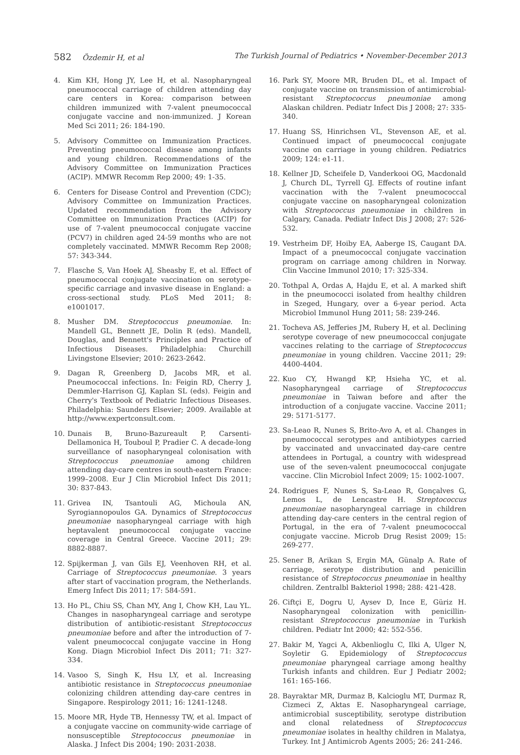582 Özdemir H, et al The Turkish Journal of Pediatrics • November-December 2013
4. Kim KH, Hong JY, Lee H, et al. Nasopharyngeal pneumococcal carriage of children attending day care centers in Korea: comparison between children immunized with 7-valent pneumococcal conjugate vaccine and non-immunized. J Korean Med Sci 2011; 26: 184-190.
5. Advisory Committee on Immunization Practices. Preventing pneumococcal disease among infants and young children. Recommendations of the Advisory Committee on Immunization Practices (ACIP). MMWR Recomm Rep 2000; 49: 1-35.
6. Centers for Disease Control and Prevention (CDC); Advisory Committee on Immunization Practices. Updated recommendation from the Advisory Committee on Immunization Practices (ACIP) for use of 7-valent pneumococcal conjugate vaccine (PCV7) in children aged 24-59 months who are not completely vaccinated. MMWR Recomm Rep 2008; 57: 343-344.
7. Flasche S, Van Hoek AJ, Sheasby E, et al. Effect of pneumococcal conjugate vaccination on serotype-specific carriage and invasive disease in England: a cross-sectional study. PLoS Med 2011; 8: e1001017.
8. Musher DM. Streptococcus pneumoniae. In: Mandell GL, Bennett JE, Dolin R (eds). Mandell, Douglas, and Bennett's Principles and Practice of Infectious Diseases. Philadelphia: Churchill Livingstone Elsevier; 2010: 2623-2642.
9. Dagan R, Greenberg D, Jacobs MR, et al. Pneumococcal infections. In: Feigin RD, Cherry J, Demmler-Harrison GJ, Kaplan SL (eds). Feigin and Cherry's Textbook of Pediatric Infectious Diseases. Philadelphia: Saunders Elsevier; 2009. Available at http://www.expertconsult.com.
10. Dunais B, Bruno-Bazureault P, Carsenti-Dellamonica H, Touboul P, Pradier C. A decade-long surveillance of nasopharyngeal colonisation with Streptococcus pneumoniae among children attending day-care centres in south-eastern France: 1999–2008. Eur J Clin Microbiol Infect Dis 2011; 30: 837-843.
11. Grivea IN, Tsantouli AG, Michoula AN, Syrogiannopoulos GA. Dynamics of Streptococcus pneumoniae nasopharyngeal carriage with high heptavalent pneumococcal conjugate vaccine coverage in Central Greece. Vaccine 2011; 29: 8882-8887.
12. Spijkerman J, van Gils EJ, Veenhoven RH, et al. Carriage of Streptococcus pneumoniae. 3 years after start of vaccination program, the Netherlands. Emerg Infect Dis 2011; 17: 584-591.
13. Ho PL, Chiu SS, Chan MY, Ang I, Chow KH, Lau YL. Changes in nasopharyngeal carriage and serotype distribution of antibiotic-resistant Streptococcus pneumoniae before and after the introduction of 7-valent pneumococcal conjugate vaccine in Hong Kong. Diagn Microbiol Infect Dis 2011; 71: 327-334.
14. Vasoo S, Singh K, Hsu LY, et al. Increasing antibiotic resistance in Streptococcus pneumoniae colonizing children attending day-care centres in Singapore. Respirology 2011; 16: 1241-1248.
15. Moore MR, Hyde TB, Hennessy TW, et al. Impact of a conjugate vaccine on community-wide carriage of nonsusceptible Streptococcus pneumoniae in Alaska. J Infect Dis 2004; 190: 2031-2038.
16. Park SY, Moore MR, Bruden DL, et al. Impact of conjugate vaccine on transmission of antimicrobial-resistant Streptococcus pneumoniae among Alaskan children. Pediatr Infect Dis J 2008; 27: 335-340.
17. Huang SS, Hinrichsen VL, Stevenson AE, et al. Continued impact of pneumococcal conjugate vaccine on carriage in young children. Pediatrics 2009; 124: e1-11.
18. Kellner JD, Scheifele D, Vanderkooi OG, Macdonald J, Church DL, Tyrrell GJ. Effects of routine infant vaccination with the 7-valent pneumococcal conjugate vaccine on nasopharyngeal colonization with Streptococcus pneumoniae in children in Calgary, Canada. Pediatr Infect Dis J 2008; 27: 526-532.
19. Vestrheim DF, Hoiby EA, Aaberge IS, Caugant DA. Impact of a pneumococcal conjugate vaccination program on carriage among children in Norway. Clin Vaccine Immunol 2010; 17: 325-334.
20. Tothpal A, Ordas A, Hajdu E, et al. A marked shift in the pneumococci isolated from healthy children in Szeged, Hungary, over a 6-year period. Acta Microbiol Immunol Hung 2011; 58: 239-246.
21. Tocheva AS, Jefferies JM, Rubery H, et al. Declining serotype coverage of new pneumococcal conjugate vaccines relating to the carriage of Streptococcus pneumoniae in young children. Vaccine 2011; 29: 4400-4404.
22. Kuo CY, Hwangd KP, Hsieha YC, et al. Nasopharyngeal carriage of Streptococcus pneumoniae in Taiwan before and after the introduction of a conjugate vaccine. Vaccine 2011; 29: 5171-5177.
23. Sa-Leao R, Nunes S, Brito-Avo A, et al. Changes in pneumococcal serotypes and antibiotypes carried by vaccinated and unvaccinated day-care centre attendees in Portugal, a country with widespread use of the seven-valent pneumococcal conjugate vaccine. Clin Microbiol Infect 2009; 15: 1002-1007.
24. Rodrigues F, Nunes S, Sa-Leao R, Gonçalves G, Lemos L, de Lencastre H. Streptococcus pneumoniae nasopharyngeal carriage in children attending day-care centers in the central region of Portugal, in the era of 7-valent pneumococcal conjugate vaccine. Microb Drug Resist 2009; 15: 269-277.
25. Sener B, Arikan S, Ergin MA, Günalp A. Rate of carriage, serotype distribution and penicillin resistance of Streptococcus pneumoniae in healthy children. Zentralbl Bakteriol 1998; 288: 421-428.
26. Ciftçi E, Dogru U, Aysev D, Ince E, Güriz H. Nasopharyngeal colonization with penicillin-resistant Streptococcus pneumoniae in Turkish children. Pediatr Int 2000; 42: 552-556.
27. Bakir M, Yagci A, Akbenlioglu C, Ilki A, Ulger N, Soyletir G. Epidemiology of Streptococcus pneumoniae pharyngeal carriage among healthy Turkish infants and children. Eur J Pediatr 2002; 161: 165-166.
28. Bayraktar MR, Durmaz B, Kalcioglu MT, Durmaz R, Cizmeci Z, Aktas E. Nasopharyngeal carriage, antimicrobial susceptibility, serotype distribution and clonal relatedness of Streptococcus pneumoniae isolates in healthy children in Malatya, Turkey. Int J Antimicrob Agents 2005; 26: 241-246.